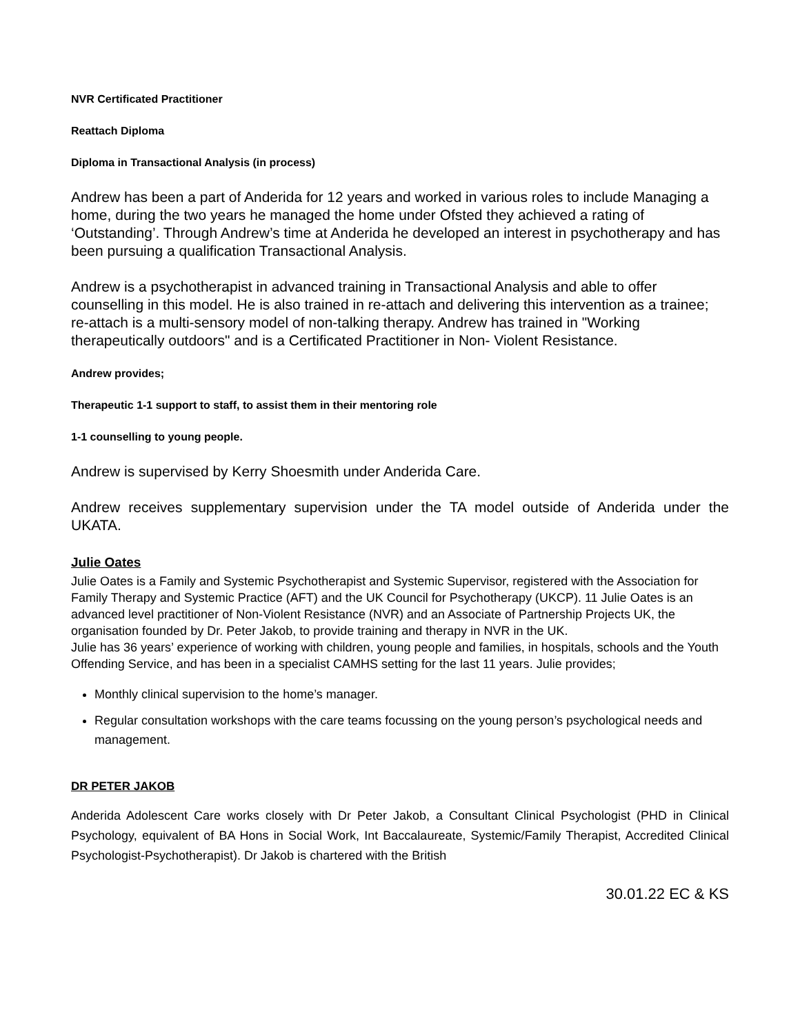NVR Certificated Practitioner
Reattach Diploma
Diploma in Transactional Analysis (in process)
Andrew has been a part of Anderida for 12 years and worked in various roles to include Managing a home, during the two years he managed the home under Ofsted they achieved a rating of ‘Outstanding’. Through Andrew’s time at Anderida he developed an interest in psychotherapy and has been pursuing a qualification Transactional Analysis.
Andrew is a psychotherapist in advanced training in Transactional Analysis and able to offer counselling in this model. He is also trained in re-attach and delivering this intervention as a trainee; re-attach is a multi-sensory model of non-talking therapy. Andrew has trained in "Working therapeutically outdoors" and is a Certificated Practitioner in Non- Violent Resistance.
Andrew provides;
Therapeutic 1-1 support to staff, to assist them in their mentoring role
1-1 counselling to young people.
Andrew is supervised by Kerry Shoesmith under Anderida Care.
Andrew receives supplementary supervision under the TA model outside of Anderida under the UKATA.
Julie Oates
Julie Oates is a Family and Systemic Psychotherapist and Systemic Supervisor, registered with the Association for Family Therapy and Systemic Practice (AFT) and the UK Council for Psychotherapy (UKCP). 11 Julie Oates is an advanced level practitioner of Non-Violent Resistance (NVR) and an Associate of Partnership Projects UK, the organisation founded by Dr. Peter Jakob, to provide training and therapy in NVR in the UK.
Julie has 36 years’ experience of working with children, young people and families, in hospitals, schools and the Youth Offending Service, and has been in a specialist CAMHS setting for the last 11 years. Julie provides;
Monthly clinical supervision to the home’s manager.
Regular consultation workshops with the care teams focussing on the young person’s psychological needs and management.
DR PETER JAKOB
Anderida Adolescent Care works closely with Dr Peter Jakob, a Consultant Clinical Psychologist (PHD in Clinical Psychology, equivalent of BA Hons in Social Work, Int Baccalaureate, Systemic/Family Therapist, Accredited Clinical Psychologist-Psychotherapist). Dr Jakob is chartered with the British
30.01.22 EC & KS